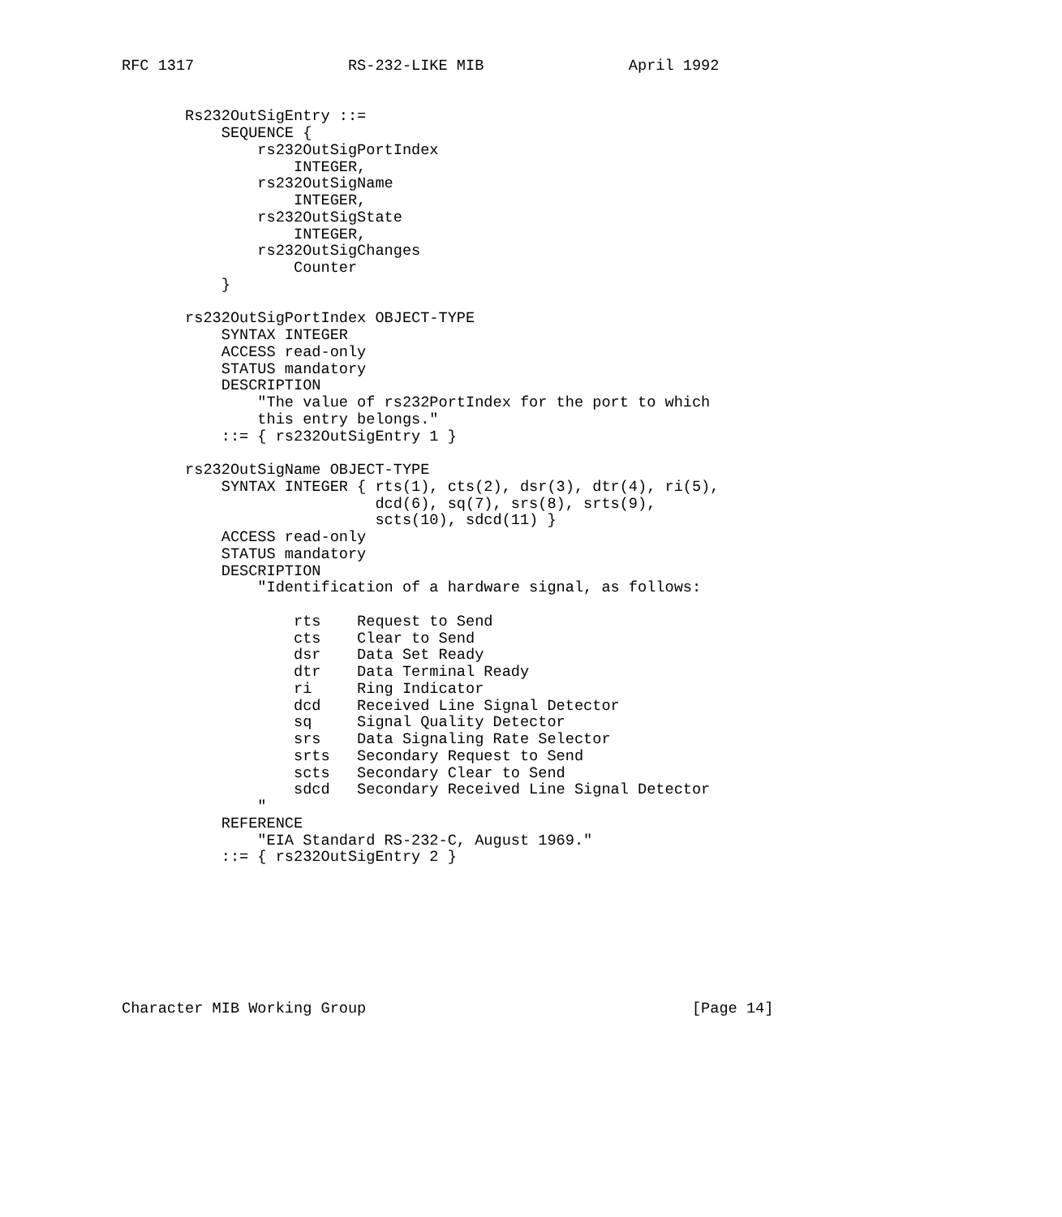RFC 1317                 RS-232-LIKE MIB                April 1992


       Rs232OutSigEntry ::=
           SEQUENCE {
               rs232OutSigPortIndex
                   INTEGER,
               rs232OutSigName
                   INTEGER,
               rs232OutSigState
                   INTEGER,
               rs232OutSigChanges
                   Counter
           }

       rs232OutSigPortIndex OBJECT-TYPE
           SYNTAX INTEGER
           ACCESS read-only
           STATUS mandatory
           DESCRIPTION
               "The value of rs232PortIndex for the port to which
               this entry belongs."
           ::= { rs232OutSigEntry 1 }

       rs232OutSigName OBJECT-TYPE
           SYNTAX INTEGER { rts(1), cts(2), dsr(3), dtr(4), ri(5),
                            dcd(6), sq(7), srs(8), srts(9),
                            scts(10), sdcd(11) }
           ACCESS read-only
           STATUS mandatory
           DESCRIPTION
               "Identification of a hardware signal, as follows:

                   rts    Request to Send
                   cts    Clear to Send
                   dsr    Data Set Ready
                   dtr    Data Terminal Ready
                   ri     Ring Indicator
                   dcd    Received Line Signal Detector
                   sq     Signal Quality Detector
                   srs    Data Signaling Rate Selector
                   srts   Secondary Request to Send
                   scts   Secondary Clear to Send
                   sdcd   Secondary Received Line Signal Detector
               "
           REFERENCE
               "EIA Standard RS-232-C, August 1969."
           ::= { rs232OutSigEntry 2 }








Character MIB Working Group                                    [Page 14]